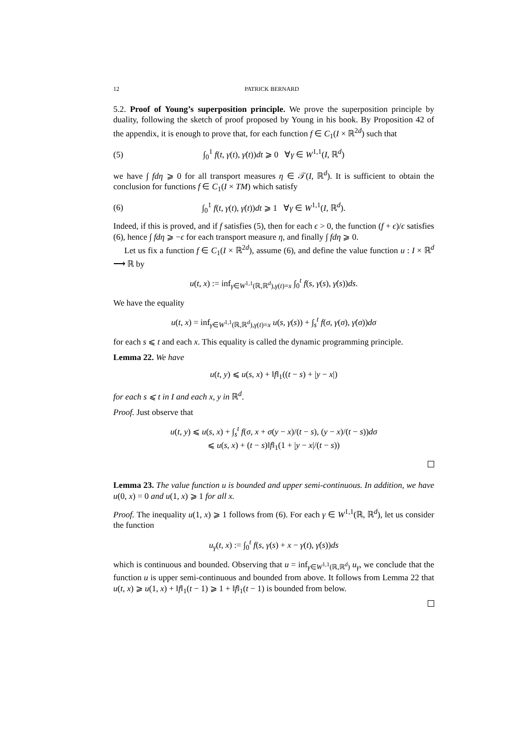12 PATRICK BERNARD
5.2. Proof of Young’s superposition principle. We prove the superposition principle by duality, following the sketch of proof proposed by Young in his book. By Proposition 42 of the appendix, it is enough to prove that, for each function f ∈ C<sub>1</sub>(I × ℝ<sup>2d</sup>) such that
(5) ∫<sub>0</sub><sup>1</sup> f(t, γ(t), γ̇(t))dt ⩾ 0 ∀γ ∈ W<sup>1,1</sup>(I, ℝ<sup>d</sup>)
we have ∫ fdη ⩾ 0 for all transport measures η ∈ 𝒯(I, ℝ<sup>d</sup>). It is sufficient to obtain the conclusion for functions f ∈ C<sub>1</sub>(I × TM) which satisfy
(6) ∫<sub>0</sub><sup>1</sup> f(t, γ(t), γ̇(t))dt ⩾ 1 ∀γ ∈ W<sup>1,1</sup>(I, ℝ<sup>d</sup>).
Indeed, if this is proved, and if f satisfies (5), then for each ϵ > 0, the function (f + ϵ)/ϵ satisfies (6), hence ∫ fdη ⩾ −ϵ for each transport measure η, and finally ∫ fdη ⩾ 0.
Let us fix a function f ∈ C<sub>1</sub>(I × ℝ<sup>2d</sup>), assume (6), and define the value function u : I × ℝ<sup>d</sup> ⟶ ℝ by
u(t, x) := inf<sub>γ∈W<sup>1,1</sup>(ℝ,ℝ<sup>d</sup>),γ(t)=x</sub> ∫<sub>0</sub><sup>t</sup> f(s, γ(s), γ̇(s))ds.
We have the equality
u(t, x) = inf<sub>γ∈W<sup>1,1</sup>(ℝ,ℝ<sup>d</sup>),γ(t)=x</sub> u(s, γ(s)) + ∫<sub>s</sub><sup>t</sup> f(σ, γ(σ), γ̇(σ))dσ
for each s ⩽ t and each x. This equality is called the dynamic programming principle.
Lemma 22. We have
u(t, y) ⩽ u(s, x) + ‖f‖<sub>1</sub>((t − s) + |y − x|)
for each s ⩽ t in I and each x, y in ℝ<sup>d</sup>.
Proof. Just observe that
u(t, y) ⩽ u(s, x) + ∫<sub>s</sub><sup>t</sup> f(σ, x + σ(y − x)/(t − s), (y − x)/(t − s))dσ
⩽ u(s, x) + (t − s)‖f‖<sub>1</sub>(1 + |y − x|/(t − s))
Lemma 23. The value function u is bounded and upper semi-continuous. In addition, we have u(0, x) = 0 and u(1, x) ⩾ 1 for all x.
Proof. The inequality u(1, x) ⩾ 1 follows from (6). For each γ ∈ W<sup>1,1</sup>(ℝ, ℝ<sup>d</sup>), let us consider the function
u<sub>γ</sub>(t, x) := ∫<sub>0</sub><sup>t</sup> f(s, γ(s) + x − γ(t), γ̇(s))ds
which is continuous and bounded. Observing that u = inf<sub>γ∈W<sup>1,1</sup>(ℝ,ℝ<sup>d</sup>)</sub> u<sub>γ</sub>, we conclude that the function u is upper semi-continuous and bounded from above. It follows from Lemma 22 that u(t, x) ⩾ u(1, x) + ‖f‖<sub>1</sub>(t − 1) ⩾ 1 + ‖f‖<sub>1</sub>(t − 1) is bounded from below.